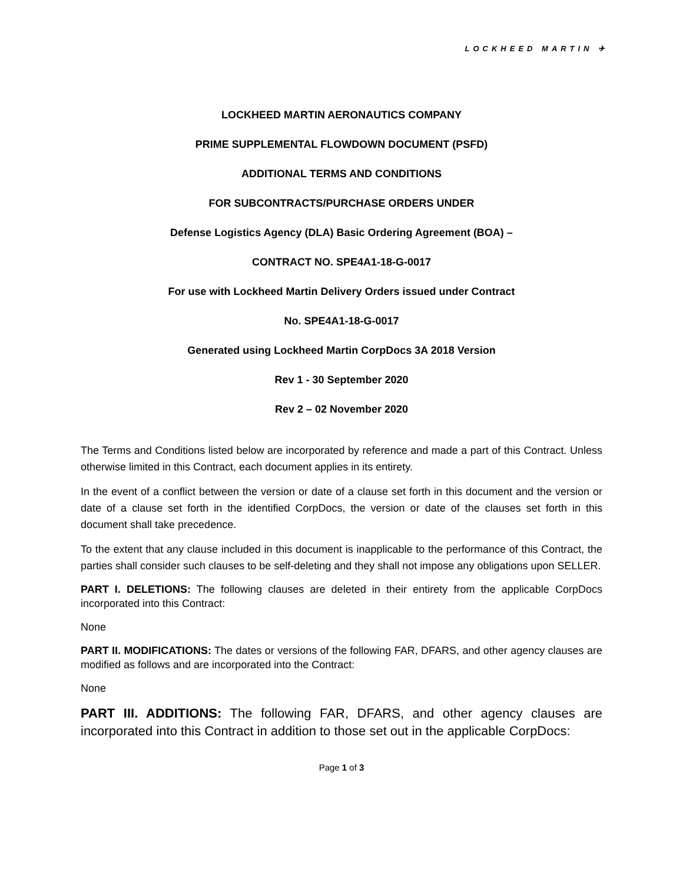LOCKHEED MARTIN ✈
LOCKHEED MARTIN AERONAUTICS COMPANY
PRIME SUPPLEMENTAL FLOWDOWN DOCUMENT (PSFD)
ADDITIONAL TERMS AND CONDITIONS
FOR SUBCONTRACTS/PURCHASE ORDERS UNDER
Defense Logistics Agency (DLA) Basic Ordering Agreement (BOA) –
CONTRACT NO. SPE4A1-18-G-0017
For use with Lockheed Martin Delivery Orders issued under Contract
No. SPE4A1-18-G-0017
Generated using Lockheed Martin CorpDocs 3A 2018 Version
Rev 1 - 30 September 2020
Rev 2 – 02 November 2020
The Terms and Conditions listed below are incorporated by reference and made a part of this Contract. Unless otherwise limited in this Contract, each document applies in its entirety.
In the event of a conflict between the version or date of a clause set forth in this document and the version or date of a clause set forth in the identified CorpDocs, the version or date of the clauses set forth in this document shall take precedence.
To the extent that any clause included in this document is inapplicable to the performance of this Contract, the parties shall consider such clauses to be self-deleting and they shall not impose any obligations upon SELLER.
PART I. DELETIONS: The following clauses are deleted in their entirety from the applicable CorpDocs incorporated into this Contract:
None
PART II. MODIFICATIONS: The dates or versions of the following FAR, DFARS, and other agency clauses are modified as follows and are incorporated into the Contract:
None
PART III. ADDITIONS: The following FAR, DFARS, and other agency clauses are incorporated into this Contract in addition to those set out in the applicable CorpDocs:
Page 1 of 3